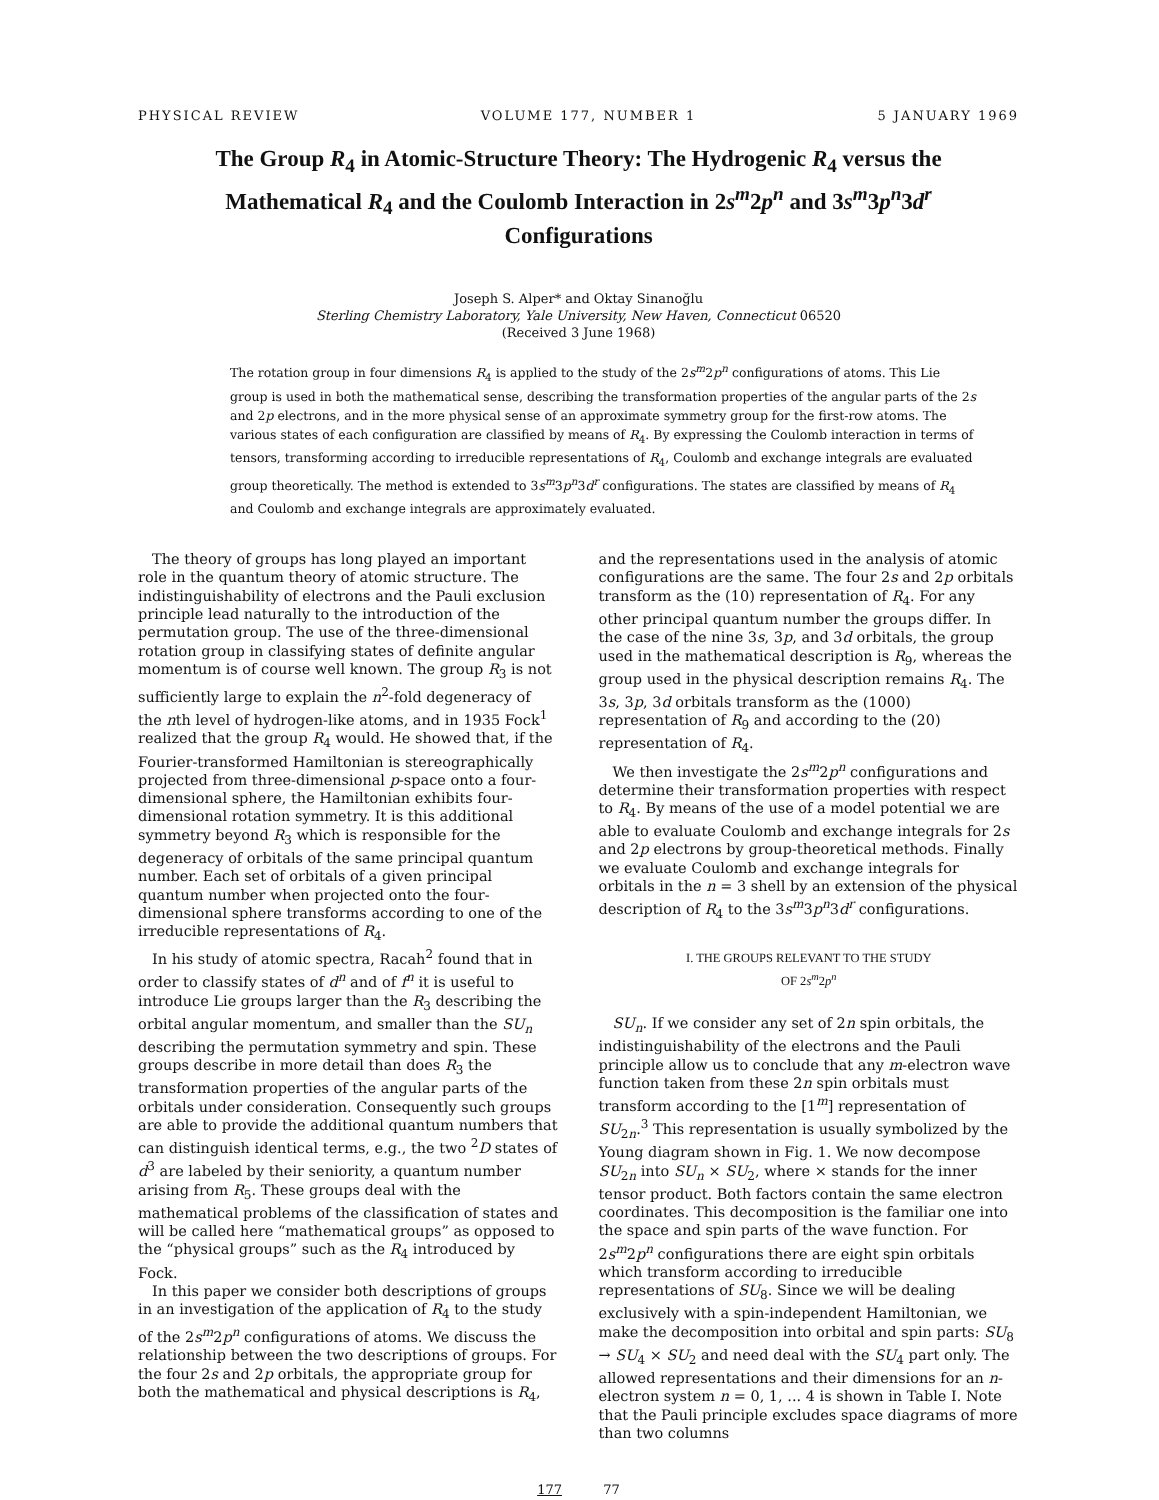PHYSICAL REVIEW VOLUME 177, NUMBER 1 5 JANUARY 1969
The Group R<sub>4</sub> in Atomic-Structure Theory: The Hydrogenic R<sub>4</sub> versus the Mathematical R<sub>4</sub> and the Coulomb Interaction in 2s<sup>m</sup>2p<sup>n</sup> and 3s<sup>m</sup>3p<sup>n</sup>3d<sup>r</sup> Configurations
Joseph S. Alper* and Oktay Sinanoğlu
Sterling Chemistry Laboratory, Yale University, New Haven, Connecticut 06520
(Received 3 June 1968)
The rotation group in four dimensions R<sub>4</sub> is applied to the study of the 2s<sup>m</sup>2p<sup>n</sup> configurations of atoms. This Lie group is used in both the mathematical sense, describing the transformation properties of the angular parts of the 2s and 2p electrons, and in the more physical sense of an approximate symmetry group for the first-row atoms. The various states of each configuration are classified by means of R<sub>4</sub>. By expressing the Coulomb interaction in terms of tensors, transforming according to irreducible representations of R<sub>4</sub>, Coulomb and exchange integrals are evaluated group theoretically. The method is extended to 3s<sup>m</sup>3p<sup>n</sup>3d<sup>r</sup> configurations. The states are classified by means of R<sub>4</sub> and Coulomb and exchange integrals are approximately evaluated.
The theory of groups has long played an important role in the quantum theory of atomic structure. The indistinguishability of electrons and the Pauli exclusion principle lead naturally to the introduction of the permutation group. The use of the three-dimensional rotation group in classifying states of definite angular momentum is of course well known. The group R<sub>3</sub> is not sufficiently large to explain the n<sup>2</sup>-fold degeneracy of the nth level of hydrogen-like atoms, and in 1935 Fock<sup>1</sup> realized that the group R<sub>4</sub> would. He showed that, if the Fourier-transformed Hamiltonian is stereographically projected from three-dimensional p-space onto a four-dimensional sphere, the Hamiltonian exhibits four-dimensional rotation symmetry. It is this additional symmetry beyond R<sub>3</sub> which is responsible for the degeneracy of orbitals of the same principal quantum number. Each set of orbitals of a given principal quantum number when projected onto the four-dimensional sphere transforms according to one of the irreducible representations of R<sub>4</sub>.
In his study of atomic spectra, Racah<sup>2</sup> found that in order to classify states of d<sup>n</sup> and of f<sup>n</sup> it is useful to introduce Lie groups larger than the R<sub>3</sub> describing the orbital angular momentum, and smaller than the SU<sub>n</sub> describing the permutation symmetry and spin. These groups describe in more detail than does R<sub>3</sub> the transformation properties of the angular parts of the orbitals under consideration. Consequently such groups are able to provide the additional quantum numbers that can distinguish identical terms, e.g., the two <sup>2</sup>D states of d<sup>3</sup> are labeled by their seniority, a quantum number arising from R<sub>5</sub>. These groups deal with the mathematical problems of the classification of states and will be called here “mathematical groups” as opposed to the “physical groups” such as the R<sub>4</sub> introduced by Fock.
In this paper we consider both descriptions of groups in an investigation of the application of R<sub>4</sub> to the study of the 2s<sup>m</sup>2p<sup>n</sup> configurations of atoms. We discuss the relationship between the two descriptions of groups. For the four 2s and 2p orbitals, the appropriate group for both the mathematical and physical descriptions is R<sub>4</sub>,
and the representations used in the analysis of atomic configurations are the same. The four 2s and 2p orbitals transform as the (10) representation of R<sub>4</sub>. For any other principal quantum number the groups differ. In the case of the nine 3s, 3p, and 3d orbitals, the group used in the mathematical description is R<sub>9</sub>, whereas the group used in the physical description remains R<sub>4</sub>. The 3s, 3p, 3d orbitals transform as the (1000) representation of R<sub>9</sub> and according to the (20) representation of R<sub>4</sub>.
We then investigate the 2s<sup>m</sup>2p<sup>n</sup> configurations and determine their transformation properties with respect to R<sub>4</sub>. By means of the use of a model potential we are able to evaluate Coulomb and exchange integrals for 2s and 2p electrons by group-theoretical methods. Finally we evaluate Coulomb and exchange integrals for orbitals in the n = 3 shell by an extension of the physical description of R<sub>4</sub> to the 3s<sup>m</sup>3p<sup>n</sup>3d<sup>r</sup> configurations.
I. THE GROUPS RELEVANT TO THE STUDY
OF 2s<sup>m</sup>2p<sup>n</sup>
SU<sub>n</sub>. If we consider any set of 2n spin orbitals, the indistinguishability of the electrons and the Pauli principle allow us to conclude that any m-electron wave function taken from these 2n spin orbitals must transform according to the [1<sup>m</sup>] representation of SU<sub>2n</sub>.<sup>3</sup> This representation is usually symbolized by the Young diagram shown in Fig. 1. We now decompose SU<sub>2n</sub> into SU<sub>n</sub> × SU<sub>2</sub>, where × stands for the inner tensor product. Both factors contain the same electron coordinates. This decomposition is the familiar one into the space and spin parts of the wave function. For 2s<sup>m</sup>2p<sup>n</sup> configurations there are eight spin orbitals which transform according to irreducible representations of SU<sub>8</sub>. Since we will be dealing exclusively with a spin-independent Hamiltonian, we make the decomposition into orbital and spin parts: SU<sub>8</sub> → SU<sub>4</sub> × SU<sub>2</sub> and need deal with the SU<sub>4</sub> part only. The allowed representations and their dimensions for an n-electron system n = 0, 1, ... 4 is shown in Table I. Note that the Pauli principle excludes space diagrams of more than two columns
177 77